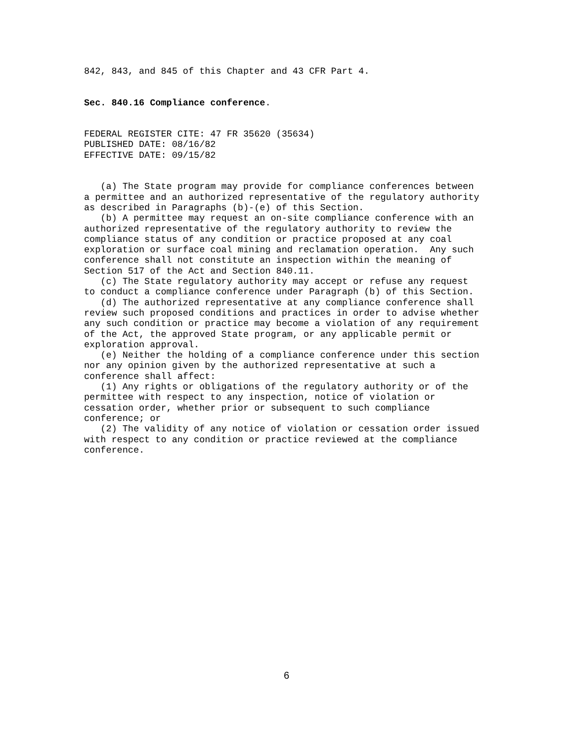842, 843, and 845 of this Chapter and 43 CFR Part 4.
Sec. 840.16 Compliance conference.
FEDERAL REGISTER CITE: 47 FR 35620 (35634) PUBLISHED DATE: 08/16/82 EFFECTIVE DATE: 09/15/82
(a) The State program may provide for compliance conferences between a permittee and an authorized representative of the regulatory authority as described in Paragraphs (b)-(e) of this Section. (b) A permittee may request an on-site compliance conference with an authorized representative of the regulatory authority to review the compliance status of any condition or practice proposed at any coal exploration or surface coal mining and reclamation operation. Any such conference shall not constitute an inspection within the meaning of Section 517 of the Act and Section 840.11. (c) The State regulatory authority may accept or refuse any request to conduct a compliance conference under Paragraph (b) of this Section. (d) The authorized representative at any compliance conference shall review such proposed conditions and practices in order to advise whether any such condition or practice may become a violation of any requirement of the Act, the approved State program, or any applicable permit or exploration approval. (e) Neither the holding of a compliance conference under this section nor any opinion given by the authorized representative at such a conference shall affect: (1) Any rights or obligations of the regulatory authority or of the permittee with respect to any inspection, notice of violation or cessation order, whether prior or subsequent to such compliance conference; or (2) The validity of any notice of violation or cessation order issued with respect to any condition or practice reviewed at the compliance conference.
6